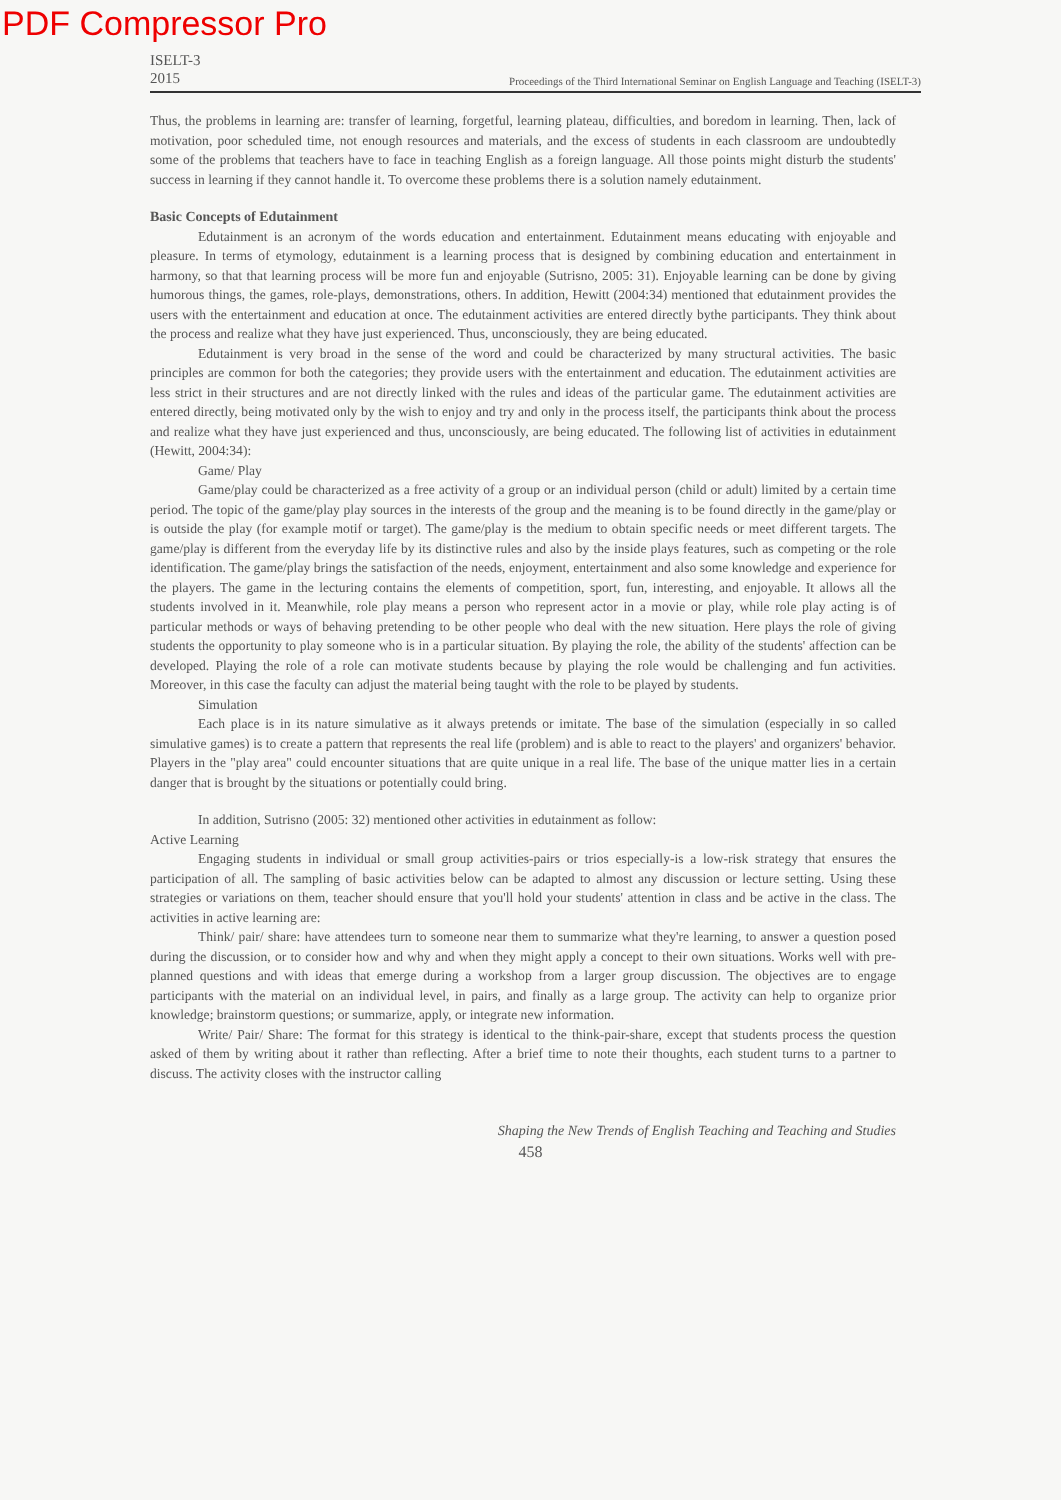PDF Compressor Pro
ISELT-3
2015
Proceedings of the Third International Seminar on English Language and Teaching (ISELT-3)
Thus, the problems in learning are: transfer of learning, forgetful, learning plateau, difficulties, and boredom in learning. Then, lack of motivation, poor scheduled time, not enough resources and materials, and the excess of students in each classroom are undoubtedly some of the problems that teachers have to face in teaching English as a foreign language. All those points might disturb the students' success in learning if they cannot handle it. To overcome these problems there is a solution namely edutainment.
Basic Concepts of Edutainment
Edutainment is an acronym of the words education and entertainment. Edutainment means educating with enjoyable and pleasure. In terms of etymology, edutainment is a learning process that is designed by combining education and entertainment in harmony, so that that learning process will be more fun and enjoyable (Sutrisno, 2005: 31). Enjoyable learning can be done by giving humorous things, the games, role-plays, demonstrations, others. In addition, Hewitt (2004:34) mentioned that edutainment provides the users with the entertainment and education at once. The edutainment activities are entered directly bythe participants. They think about the process and realize what they have just experienced. Thus, unconsciously, they are being educated.
Edutainment is very broad in the sense of the word and could be characterized by many structural activities. The basic principles are common for both the categories; they provide users with the entertainment and education. The edutainment activities are less strict in their structures and are not directly linked with the rules and ideas of the particular game. The edutainment activities are entered directly, being motivated only by the wish to enjoy and try and only in the process itself, the participants think about the process and realize what they have just experienced and thus, unconsciously, are being educated. The following list of activities in edutainment (Hewitt, 2004:34):
Game/ Play
Game/play could be characterized as a free activity of a group or an individual person (child or adult) limited by a certain time period. The topic of the game/play play sources in the interests of the group and the meaning is to be found directly in the game/play or is outside the play (for example motif or target). The game/play is the medium to obtain specific needs or meet different targets. The game/play is different from the everyday life by its distinctive rules and also by the inside plays features, such as competing or the role identification. The game/play brings the satisfaction of the needs, enjoyment, entertainment and also some knowledge and experience for the players. The game in the lecturing contains the elements of competition, sport, fun, interesting, and enjoyable. It allows all the students involved in it. Meanwhile, role play means a person who represent actor in a movie or play, while role play acting is of particular methods or ways of behaving pretending to be other people who deal with the new situation. Here plays the role of giving students the opportunity to play someone who is in a particular situation. By playing the role, the ability of the students' affection can be developed. Playing the role of a role can motivate students because by playing the role would be challenging and fun activities. Moreover, in this case the faculty can adjust the material being taught with the role to be played by students.
Simulation
Each place is in its nature simulative as it always pretends or imitate. The base of the simulation (especially in so called simulative games) is to create a pattern that represents the real life (problem) and is able to react to the players' and organizers' behavior. Players in the "play area" could encounter situations that are quite unique in a real life. The base of the unique matter lies in a certain danger that is brought by the situations or potentially could bring.
In addition, Sutrisno (2005: 32) mentioned other activities in edutainment as follow:
Active Learning
Engaging students in individual or small group activities-pairs or trios especially-is a low-risk strategy that ensures the participation of all. The sampling of basic activities below can be adapted to almost any discussion or lecture setting. Using these strategies or variations on them, teacher should ensure that you'll hold your students' attention in class and be active in the class. The activities in active learning are:
Think/ pair/ share: have attendees turn to someone near them to summarize what they're learning, to answer a question posed during the discussion, or to consider how and why and when they might apply a concept to their own situations. Works well with pre-planned questions and with ideas that emerge during a workshop from a larger group discussion. The objectives are to engage participants with the material on an individual level, in pairs, and finally as a large group. The activity can help to organize prior knowledge; brainstorm questions; or summarize, apply, or integrate new information.
Write/ Pair/ Share: The format for this strategy is identical to the think-pair-share, except that students process the question asked of them by writing about it rather than reflecting. After a brief time to note their thoughts, each student turns to a partner to discuss. The activity closes with the instructor calling
Shaping the New Trends of English Teaching and Teaching and Studies
458